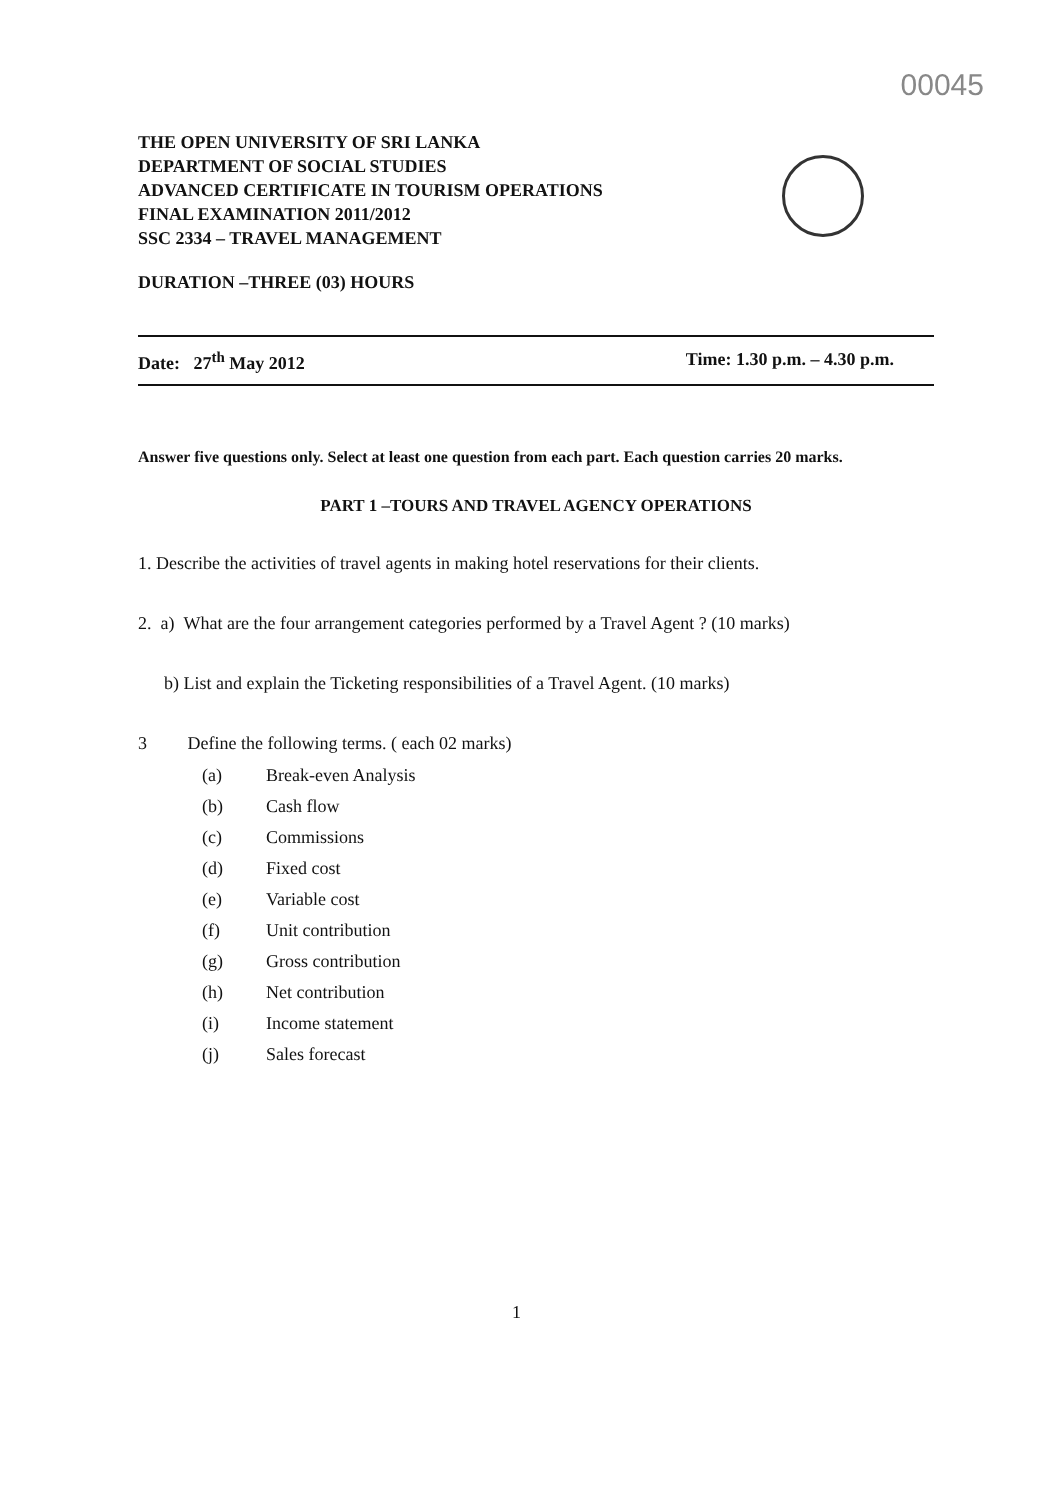00045
THE OPEN UNIVERSITY OF SRI LANKA
DEPARTMENT OF SOCIAL STUDIES
ADVANCED CERTIFICATE IN TOURISM OPERATIONS
FINAL EXAMINATION 2011/2012
SSC 2334 – TRAVEL MANAGEMENT
DURATION –THREE (03) HOURS
Date: 27<sup>th</sup> May 2012 Time: 1.30 p.m. – 4.30 p.m.
Answer five questions only. Select at least one question from each part. Each question carries 20 marks.
PART 1 –TOURS AND TRAVEL AGENCY OPERATIONS
1. Describe the activities of travel agents in making hotel reservations for their clients.
2. a) What are the four arrangement categories performed by a Travel Agent ? (10 marks)
b) List and explain the Ticketing responsibilities of a Travel Agent. (10 marks)
3 Define the following terms. ( each 02 marks)
(a) Break-even Analysis
(b) Cash flow
(c) Commissions
(d) Fixed cost
(e) Variable cost
(f) Unit contribution
(g) Gross contribution
(h) Net contribution
(i) Income statement
(j) Sales forecast
1